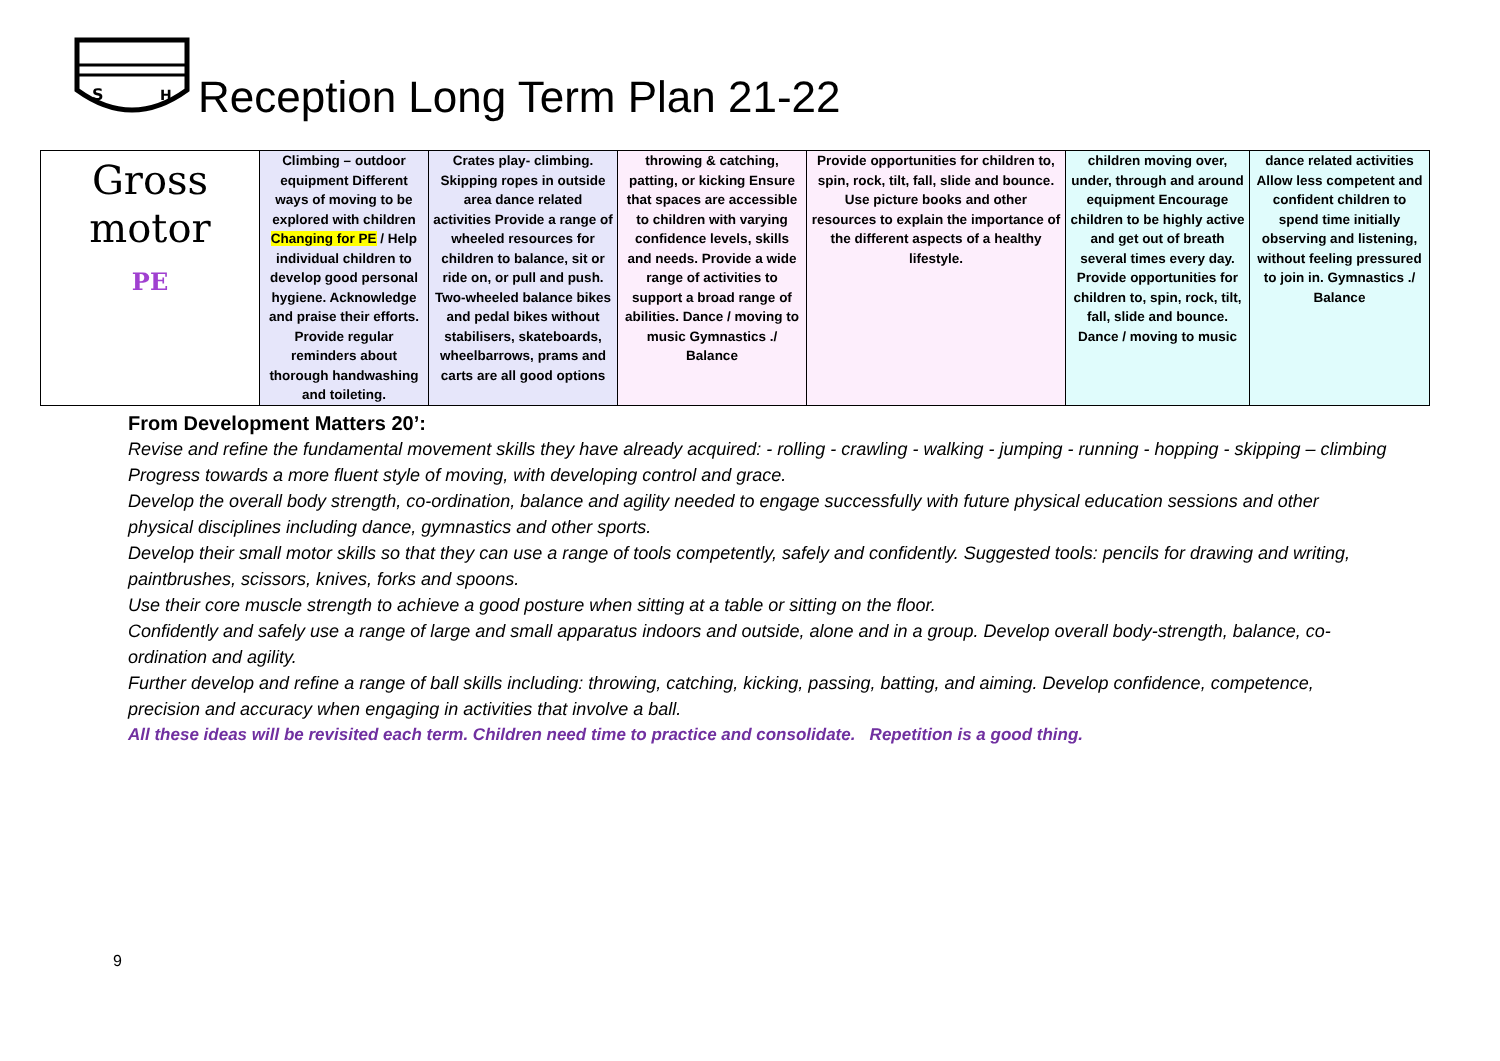S
H
Reception Long Term Plan 21-22
| Gross motor PE | Climbing – outdoor equipment Different ways of moving to be explored with children Changing for PE / Help individual children to develop good personal hygiene. Acknowledge and praise their efforts. Provide regular reminders about thorough handwashing and toileting. | Crates play- climbing. Skipping ropes in outside area dance related activities Provide a range of wheeled resources for children to balance, sit or ride on, or pull and push. Two-wheeled balance bikes and pedal bikes without stabilisers, skateboards, wheelbarrows, prams and carts are all good options | throwing & catching, patting, or kicking Ensure that spaces are accessible to children with varying confidence levels, skills and needs. Provide a wide range of activities to support a broad range of abilities. Dance / moving to music Gymnastics ./ Balance | Provide opportunities for children to, spin, rock, tilt, fall, slide and bounce. Use picture books and other resources to explain the importance of the different aspects of a healthy lifestyle. | children moving over, under, through and around equipment Encourage children to be highly active and get out of breath several times every day. Provide opportunities for children to, spin, rock, tilt, fall, slide and bounce. Dance / moving to music | dance related activities Allow less competent and confident children to spend time initially observing and listening, without feeling pressured to join in. Gymnastics ./ Balance |
From Development Matters 20’:
Revise and refine the fundamental movement skills they have already acquired: - rolling - crawling - walking - jumping - running - hopping - skipping – climbing
Progress towards a more fluent style of moving, with developing control and grace.
Develop the overall body strength, co-ordination, balance and agility needed to engage successfully with future physical education sessions and other physical disciplines including dance, gymnastics and other sports.
Develop their small motor skills so that they can use a range of tools competently, safely and confidently. Suggested tools: pencils for drawing and writing, paintbrushes, scissors, knives, forks and spoons.
Use their core muscle strength to achieve a good posture when sitting at a table or sitting on the floor.
Confidently and safely use a range of large and small apparatus indoors and outside, alone and in a group. Develop overall body-strength, balance, co-ordination and agility.
Further develop and refine a range of ball skills including: throwing, catching, kicking, passing, batting, and aiming. Develop confidence, competence, precision and accuracy when engaging in activities that involve a ball.
All these ideas will be revisited each term. Children need time to practice and consolidate. Repetition is a good thing.
9